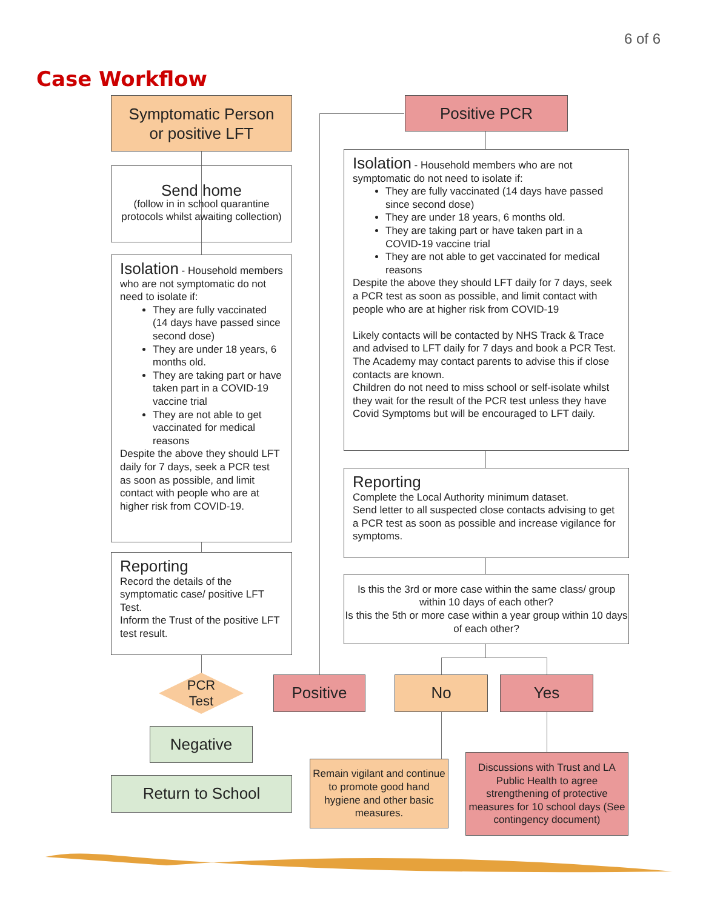6 of 6
Case Workflow
Symptomatic Person
or positive LFT
Send home
(follow in in school quarantine protocols whilst awaiting collection)
Isolation - Household members who are not symptomatic do not need to isolate if:
They are fully vaccinated (14 days have passed since second dose)
They are under 18 years, 6 months old.
They are taking part or have taken part in a COVID-19 vaccine trial
They are not able to get vaccinated for medical reasons
Despite the above they should LFT daily for 7 days, seek a PCR test as soon as possible, and limit contact with people who are at higher risk from COVID-19.
Reporting
Record the details of the symptomatic case/ positive LFT Test.
Inform the Trust of the positive LFT test result.
PCR
Test
Positive
Negative
Return to School
Positive PCR
Isolation - Household members who are not symptomatic do not need to isolate if:
They are fully vaccinated (14 days have passed since second dose)
They are under 18 years, 6 months old.
They are taking part or have taken part in a COVID-19 vaccine trial
They are not able to get vaccinated for medical reasons
Despite the above they should LFT daily for 7 days, seek a PCR test as soon as possible, and limit contact with people who are at higher risk from COVID-19
Likely contacts will be contacted by NHS Track & Trace and advised to LFT daily for 7 days and book a PCR Test. The Academy may contact parents to advise this if close contacts are known.
Children do not need to miss school or self-isolate whilst they wait for the result of the PCR test unless they have Covid Symptoms but will be encouraged to LFT daily.
Reporting
Complete the Local Authority minimum dataset.
Send letter to all suspected close contacts advising to get a PCR test as soon as possible and increase vigilance for symptoms.
Is this the 3rd or more case within the same class/ group within 10 days of each other?
Is this the 5th or more case within a year group within 10 days of each other?
No Yes
Remain vigilant and continue to promote good hand hygiene and other basic measures.
Discussions with Trust and LA Public Health to agree strengthening of protective measures for 10 school days (See contingency document)